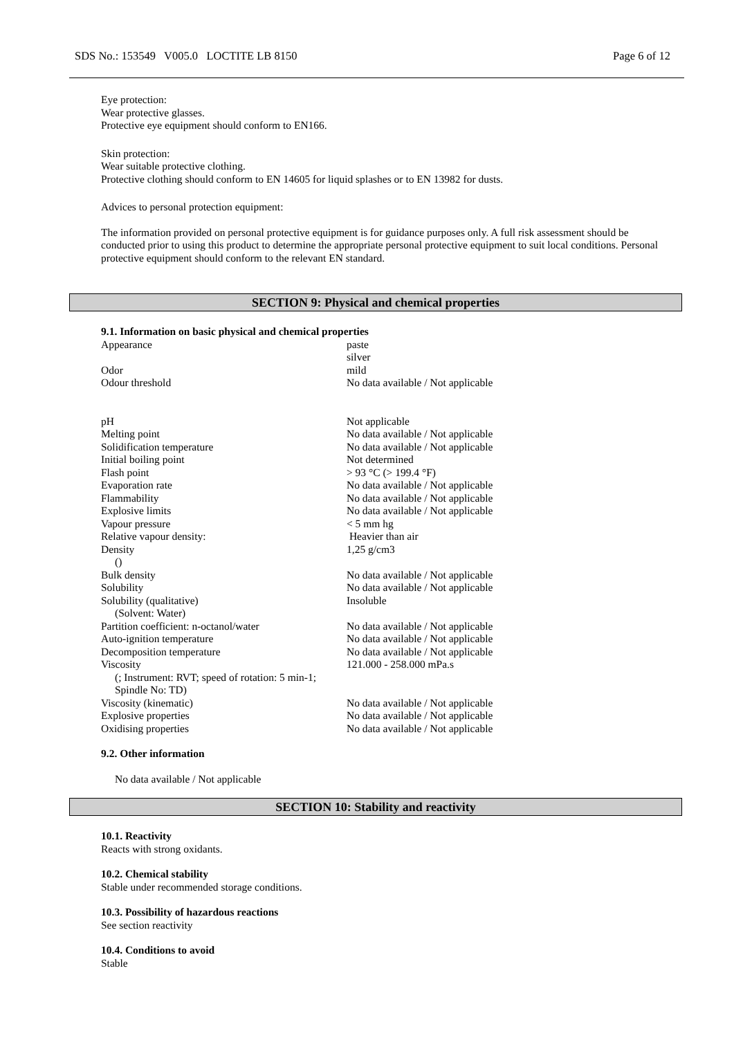SDS No.: 153549 V005.0 LOCTITE LB 8150 Page 6 of 12
Eye protection:
Wear protective glasses.
Protective eye equipment should conform to EN166.
Skin protection:
Wear suitable protective clothing.
Protective clothing should conform to EN 14605 for liquid splashes or to EN 13982 for dusts.
Advices to personal protection equipment:
The information provided on personal protective equipment is for guidance purposes only. A full risk assessment should be conducted prior to using this product to determine the appropriate personal protective equipment to suit local conditions. Personal protective equipment should conform to the relevant EN standard.
SECTION 9: Physical and chemical properties
9.1. Information on basic physical and chemical properties
| Appearance | paste silver |
| Odor | mild |
| Odour threshold | No data available / Not applicable |
| pH | Not applicable |
| Melting point | No data available / Not applicable |
| Solidification temperature | No data available / Not applicable |
| Initial boiling point | Not determined |
| Flash point | > 93 °C (> 199.4 °F) |
| Evaporation rate | No data available / Not applicable |
| Flammability | No data available / Not applicable |
| Explosive limits | No data available / Not applicable |
| Vapour pressure | < 5 mm hg |
| Relative vapour density: | Heavier than air |
| Density () | 1,25 g/cm3 |
| Bulk density | No data available / Not applicable |
| Solubility | No data available / Not applicable |
| Solubility (qualitative) (Solvent: Water) | Insoluble |
| Partition coefficient: n-octanol/water | No data available / Not applicable |
| Auto-ignition temperature | No data available / Not applicable |
| Decomposition temperature | No data available / Not applicable |
| Viscosity (; Instrument: RVT; speed of rotation: 5 min-1; Spindle No: TD) | 121.000 - 258.000 mPa.s |
| Viscosity (kinematic) | No data available / Not applicable |
| Explosive properties | No data available / Not applicable |
| Oxidising properties | No data available / Not applicable |
9.2. Other information
No data available / Not applicable
SECTION 10: Stability and reactivity
10.1. Reactivity
Reacts with strong oxidants.
10.2. Chemical stability
Stable under recommended storage conditions.
10.3. Possibility of hazardous reactions
See section reactivity
10.4. Conditions to avoid
Stable